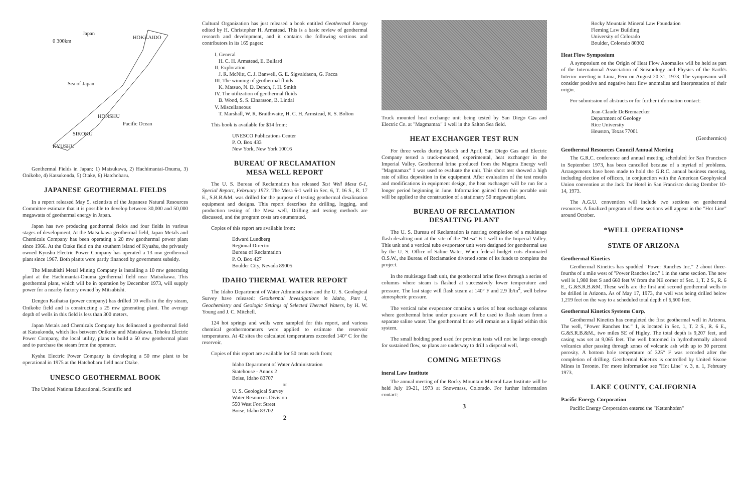Japan
HOKKAIDO
0 300km
Sea of Japan
HONSHU
Pacific Ocean
SIKOKU
KYUSHU
Geothermal Fields in Japan: 1) Matsukawa, 2) Hachimantai-Onuma, 3) Onikobe, 4) Katsukonda, 5) Otake, 6) Hatchobaru.
JAPANESE GEOTHERMAL FIELDS
In a report released May 5, scientists of the Japanese Natural Resources Committee estimate that it is possible to develop between 30,000 and 50,000 megawatts of geothermal energy in Japan.
Japan has two producing geothermal fields and four fields in various stages of development. At the Matsukawa geothermal field, Japan Metals and Chemicals Company has been operating a 20 mw geothermal power plant since 1966. At the Otake field on the southern island of Kyushu, the privately owned Kyushu Electric Power Company has operated a 13 mw geothermal plant since 1967. Both plants were partly financed by government subsidy.
The Mitsubishi Metal Mining Company is installing a 10 mw generating plant at the Hachimantai-Onuma geothermal field near Matsukawa. This geothermal plant, which will be in operation by December 1973, will supply power for a nearby factory owned by Mitsubishi.
Dengen Kaihatsu (power company) has drilled 10 wells in the dry steam, Onikobe field and is constructing a 25 mw generating plant. The average depth of wells in this field is less than 300 meters.
Japan Metals and Chemicals Company has delineated a geothermal field at Katsukonda, which lies between Onikobe and Matsukawa. Tohoku Electric Power Company, the local utility, plans to build a 50 mw geothermal plant and to purchase the steam from the operator.
Kyshu Electric Power Company is developing a 50 mw plant to be operational in 1975 at the Hatchobaru field near Otake.
UNESCO GEOTHERMAL BOOK
The United Nations Educational, Scientific and
Cultural Organization has just released a book entitled Geothermal Energy edited by H. Christopher H. Armstead. This is a basic review of geothermal research and development, and it contains the following sections and contributors in its 165 pages:
I. General
H. C. H. Armstead, E. Bullard
II. Exploration
J. R. McNitt, C. J. Banwell, G. E. Sigvaldason, G. Facca
III. The winning of geothermal fluids
K. Matsuo, N. D. Dench, J. H. Smith
IV. The utilization of geothermal fluids
B. Wood, S. S. Einarsson, B. Lindal
V. Miscellaneous
T. Marshall, W. R. Braithwaite, H. C. H. Armstead, R. S. Bolton
This book is available for $14 from:
UNESCO Publications Center
P. O. Box 433
New York, New York 10016
BUREAU OF RECLAMATION
MESA WELL REPORT
The U. S. Bureau of Reclamation has released Test Well Mesa 6-1, Special Report, February 1973. The Mesa 6-1 well in Sec. 6, T. 16 S., R. 17 E., S.B.B.&M. was drilled for the purpose of testing geothermal desalination equipment and designs. This report describes the drilling, logging, and production testing of the Mesa well. Drilling and testing methods are discussed, and the program costs are enumerated.
Copies of this report are available from:
Edward Lundberg
Regional Director
Bureau of Reclamation
P. O. Box 427
Boulder City, Nevada 89005
IDAHO THERMAL WATER REPORT
The Idaho Department of Water Administration and the U. S. Geological Survey have released: Geothermal Investigations in Idaho, Part I, Geochemistry and Geologic Settings of Selected Thermal Waters, by H. W. Young and J. C. Mitchell.
124 hot springs and wells were sampled for this report, and various chemical geothermometers were applied to estimate the reservoir temperatures. At 42 sites the calculated temperatures exceeded 140° C for the reservoir.
Copies of this report are available for 50 cents each from:
Idaho Department of Water Administration
Statehouse - Annex 2
Boise, Idaho 83707
or
U. S. Geological Survey
Water Resources Division
550 West Fort Street
Boise, Idaho 83702
2
Truck mounted heat exchange unit being tested by San Diego Gas and Electric Co. at "Magmamax" 1 well in the Salton Sea field.
HEAT EXCHANGER TEST RUN
For three weeks during March and April, San Diego Gas and Electric Company tested a truck-mounted, experimental, heat exchanger in the Imperial Valley. Geothermal brine produced from the Magma Energy well "Magmamax" 1 was used to evaluate the unit. This short test showed a high rate of silica deposition in the equipment. After evaluation of the test results and modifications in equipment design, the heat exchanger will be run for a longer period beginning in June. Information gained from this portable unit will be applied to the construction of a stationary 50 megawatt plant.
BUREAU OF RECLAMATION
DESALTING PLANT
The U. S. Bureau of Reclamation is nearing completion of a multistage flash desalting unit at the site of the "Mesa" 6-1 well in the Imperial Valley. This unit and a vertical tube evaporator unit were designed for geothermal use by the U. S. Office of Saline Water. When federal budget cuts eliminated O.S.W., the Bureau of Reclamation diverted some of its funds to complete the project.
In the multistage flash unit, the geothermal brine flows through a series of columns where steam is flashed at successively lower temperature and pressure. The last stage will flash steam at 140° F and 2.9 lb/in<sup>2</sup>, well below atmospheric pressure.
The vertical tube evaporator contains a series of heat exchange columns where geothermal brine under pressure will be used to flash steam from a separate saline water. The geothermal brine will remain as a liquid within this system.
The small holding pond used for previous tests will not be large enough for sustained flow, so plans are underway to drill a disposal well.
COMING MEETINGS
ineral Law Institute
The annual meeting of the Rocky Mountain Mineral Law Institute will be held July 19-21, 1973 at Snowmass, Colorado. For further information contact:
3
Rocky Mountain Mineral Law Foundation
Fleming Law Building
University of Colorado
Boulder, Colorado 80302
Heat Flow Symposium
A symposium on the Origin of Heat Flow Anomalies will be held as part of the International Association of Seismology and Physics of the Earth's Interior meeting in Lima, Peru on August 20-31, 1973. The symposium will consider positive and negative heat flow anomalies and interpretation of their origin.
For submission of abstracts or for further information contact:
Jean-Claude DeBremaecker
Department of Geology
Rice University
Houston, Texas 77001
(Geothermics)
Geothermal Resources Council Annual Meeting
The G.R.C. conference and annual meeting scheduled for San Francisco in September 1973, has been cancelled because of a myriad of problems. Arrangements have been made to hold the G.R.C. annual business meeting, including election of officers, in conjunction with the American Geophysical Union convention at the Jack Tar Hotel in San Francisco during Dember 10-14, 1973.
The A.G.U. convention will include two sections on geothermal resources. A finalized program of these sections will appear in the "Hot Line" around October.
*WELL OPERATIONS*
STATE OF ARIZONA
Geothermal Kinetics
Geothermal Kinetics has spudded "Power Ranches Inc." 2 about three-fourths of a mile west of "Power Ranches Inc." 1 in the same section. The new well is 1,980 feet S and 660 feet W from the NE corner of Sec. 1, T. 2 S., R. 6 E., G.&S.R.B.&M. These wells are the first and second geothermal wells to be drilled in Arizona. As of May 17, 1973, the well was being drilled below 1,219 feet on the way to a scheduled total depth of 6,600 feet.
Geothermal Kinetics Systems Corp.
Geothermal Kinetics has completed the first geothermal well in Arizona. The well, "Power Ranches Inc." 1, is located in Sec. 1, T. 2 S., R. 6 E., G.&S.R.B.&M., two miles SE of Higley. The total depth is 9,207 feet, and casing was set at 9,065 feet. The well bottomed in hydrothermally altered volcanics after passing through zones of volcanic ash with up to 30 percent porosity. A bottom hole temperature of 325° F was recorded after the completion of drilling. Geothermal Kinetics is controlled by United Siscoe Mines in Toronto. For more information see "Hot Line" v. 3, n. 1, February 1973.
LAKE COUNTY, CALIFORNIA
Pacific Energy Corporation
Pacific Energy Corporation entered the "Kettenhofen"